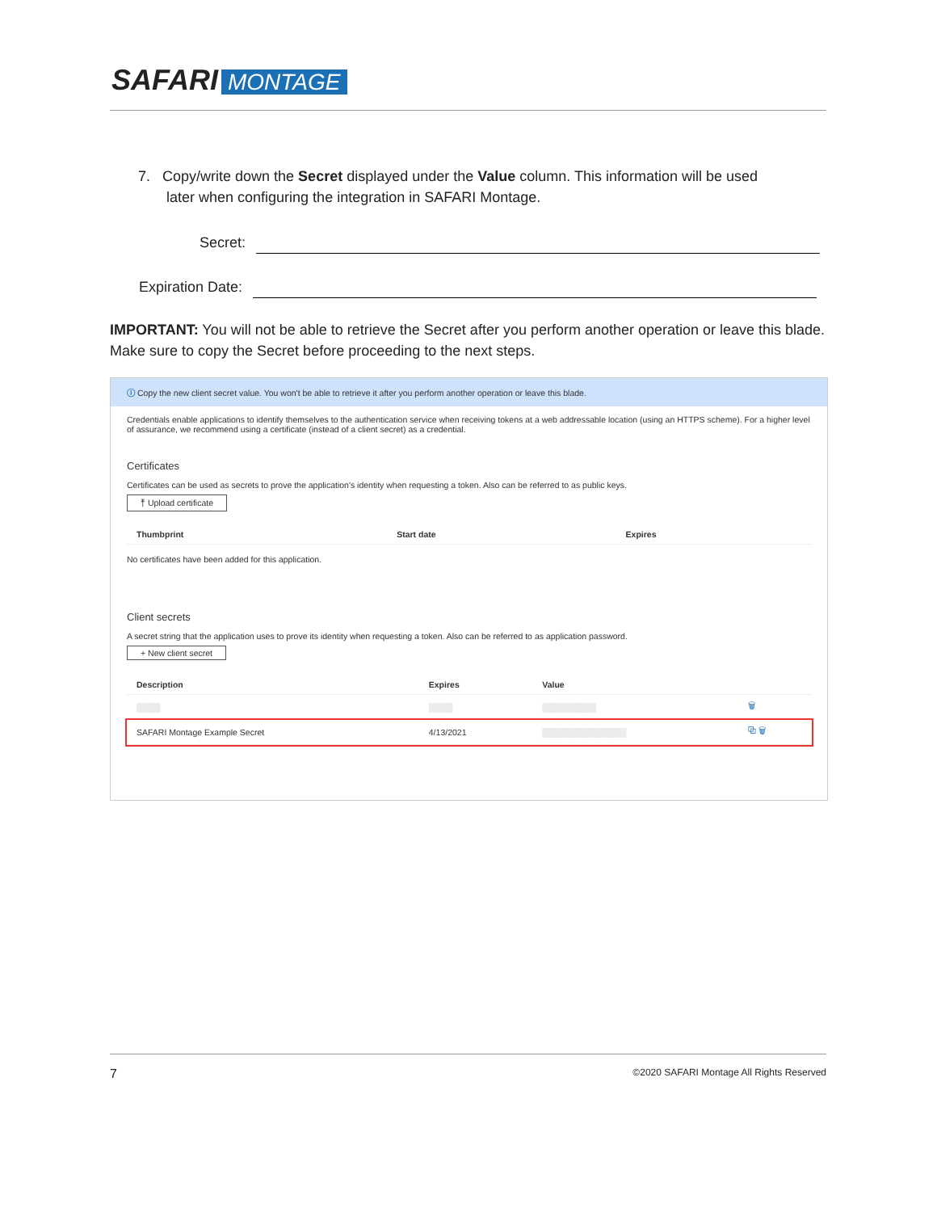SAFARI MONTAGE
7. Copy/write down the Secret displayed under the Value column. This information will be used
later when configuring the integration in SAFARI Montage.
Secret:
Expiration Date:
IMPORTANT: You will not be able to retrieve the Secret after you perform another operation or leave this blade. Make sure to copy the Secret before proceeding to the next steps.
ⓘ Copy the new client secret value. You won't be able to retrieve it after you perform another operation or leave this blade.
Credentials enable applications to identify themselves to the authentication service when receiving tokens at a web addressable location (using an HTTPS scheme). For a higher level of assurance, we recommend using a certificate (instead of a client secret) as a credential.
Certificates
Certificates can be used as secrets to prove the application's identity when requesting a token. Also can be referred to as public keys.
⤒ Upload certificate
| Thumbprint | Start date | Expires |
| --- | --- | --- |
No certificates have been added for this application.
Client secrets
A secret string that the application uses to prove its identity when requesting a token. Also can be referred to as application password.
+ New client secret
| Description | Expires | Value | |
| --- | --- | --- | --- |
| ▒▒▒▒ | ▒▒▒▒ | ▒▒▒▒▒▒▒▒▒ | 🗑 |
| SAFARI Montage Example Secret | 4/13/2021 | ▒▒▒▒▒▒▒▒▒▒▒▒▒▒ | ⧉ 🗑 |
7 ©2020 SAFARI Montage All Rights Reserved